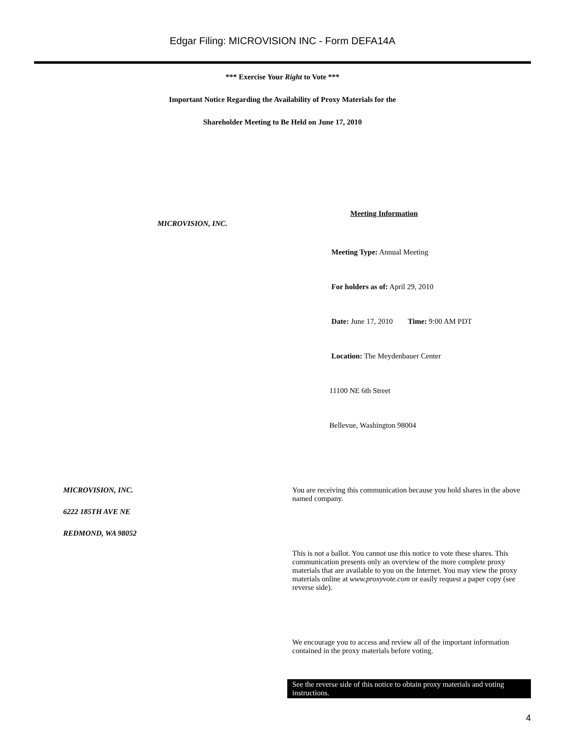Edgar Filing: MICROVISION INC - Form DEFA14A
*** Exercise Your Right to Vote ***
Important Notice Regarding the Availability of Proxy Materials for the
Shareholder Meeting to Be Held on June 17, 2010
MICROVISION, INC.
Meeting Information
Meeting Type: Annual Meeting
For holders as of: April 29, 2010
Date: June 17, 2010 Time: 9:00 AM PDT
Location: The Meydenbauer Center
11100 NE 6th Street
Bellevue, Washington 98004
MICROVISION, INC.
6222 185TH AVE NE
REDMOND, WA 98052
You are receiving this communication because you hold shares in the above named company.
This is not a ballot. You cannot use this notice to vote these shares. This communication presents only an overview of the more complete proxy materials that are available to you on the Internet. You may view the proxy materials online at www.proxyvote.com or easily request a paper copy (see reverse side).
We encourage you to access and review all of the important information contained in the proxy materials before voting.
See the reverse side of this notice to obtain proxy materials and voting instructions.
4